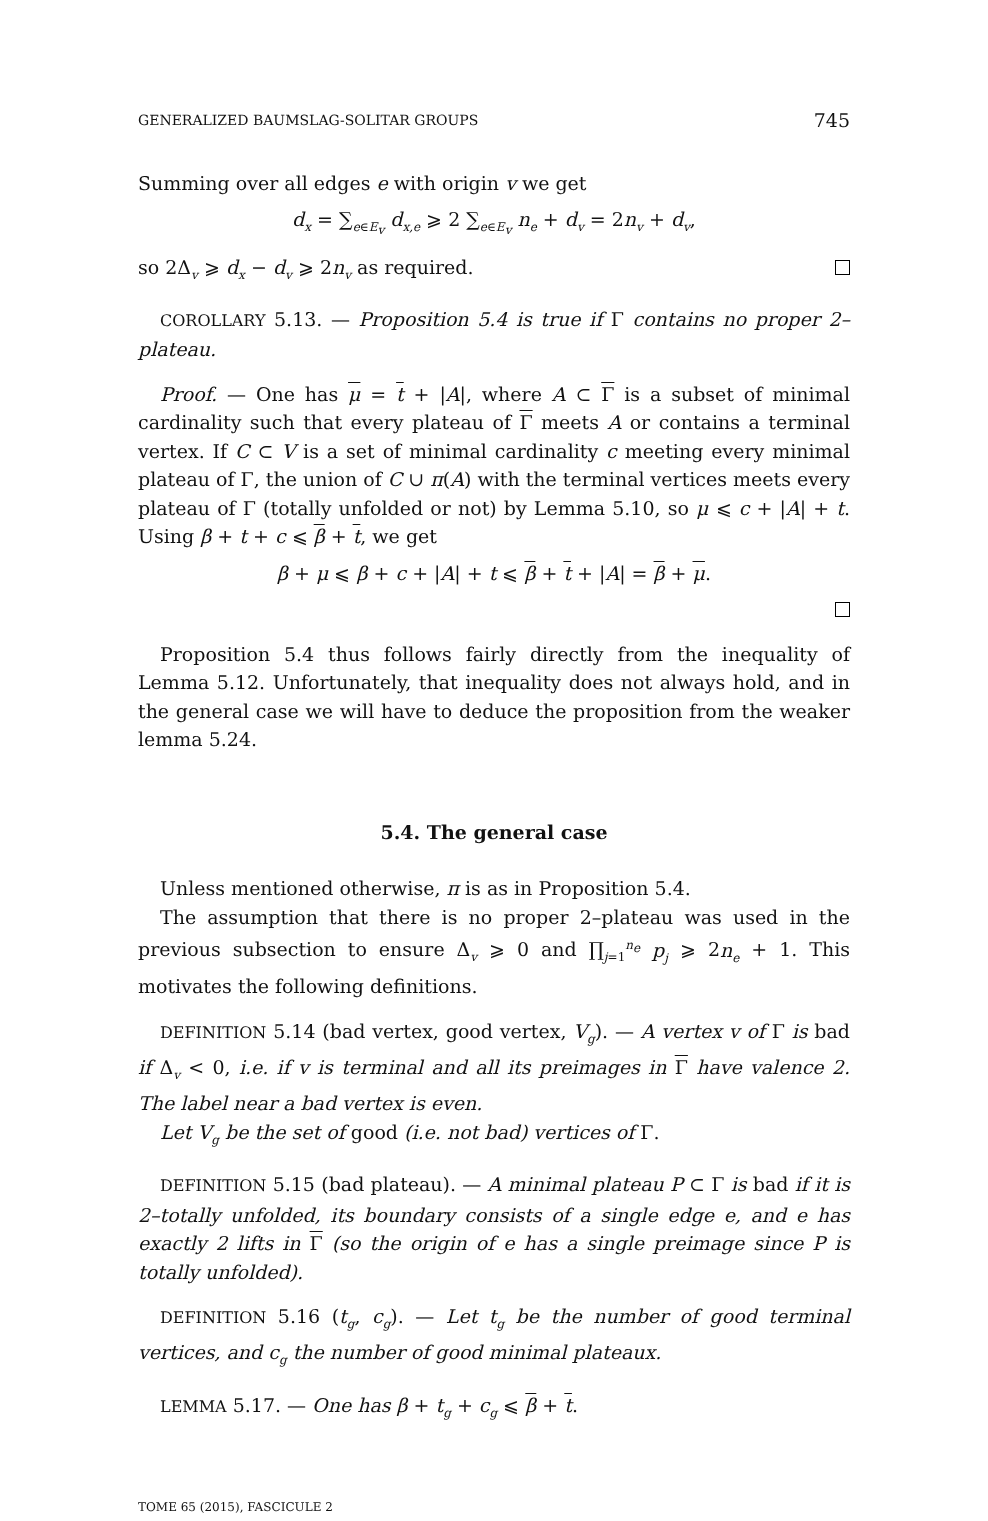GENERALIZED BAUMSLAG-SOLITAR GROUPS 745
Summing over all edges e with origin v we get
d<sub>x</sub> = ∑<sub>e∈E<sub>v</sub></sub> d<sub>x,e</sub> ⩾ 2 ∑<sub>e∈E<sub>v</sub></sub> n<sub>e</sub> + d<sub>v</sub> = 2n<sub>v</sub> + d<sub>v</sub>,
so 2Δ<sub>v</sub> ⩾ d<sub>x</sub> − d<sub>v</sub> ⩾ 2n<sub>v</sub> as required.
COROLLARY 5.13. — Proposition 5.4 is true if Γ contains no proper 2–plateau.
Proof. — One has μ = t + |A|, where A ⊂ Γ is a subset of minimal cardinality such that every plateau of Γ meets A or contains a terminal vertex. If C ⊂ V is a set of minimal cardinality c meeting every minimal plateau of Γ, the union of C ∪ π(A) with the terminal vertices meets every plateau of Γ (totally unfolded or not) by Lemma 5.10, so μ ⩽ c + |A| + t. Using β + t + c ⩽ β + t, we get
β + μ ⩽ β + c + |A| + t ⩽ β + t + |A| = β + μ.
Proposition 5.4 thus follows fairly directly from the inequality of Lemma 5.12. Unfortunately, that inequality does not always hold, and in the general case we will have to deduce the proposition from the weaker lemma 5.24.
5.4. The general case
Unless mentioned otherwise, π is as in Proposition 5.4.
The assumption that there is no proper 2–plateau was used in the previous subsection to ensure Δ<sub>v</sub> ⩾ 0 and ∏<sub>j=1</sub><sup>n<sub>e</sub></sup> p<sub>j</sub> ⩾ 2n<sub>e</sub> + 1. This motivates the following definitions.
DEFINITION 5.14 (bad vertex, good vertex, V<sub>g</sub>). — A vertex v of Γ is bad if Δ<sub>v</sub> < 0, i.e. if v is terminal and all its preimages in Γ have valence 2. The label near a bad vertex is even.
Let V<sub>g</sub> be the set of good (i.e. not bad) vertices of Γ.
DEFINITION 5.15 (bad plateau). — A minimal plateau P ⊂ Γ is bad if it is 2–totally unfolded, its boundary consists of a single edge e, and e has exactly 2 lifts in Γ (so the origin of e has a single preimage since P is totally unfolded).
DEFINITION 5.16 (t<sub>g</sub>, c<sub>g</sub>). — Let t<sub>g</sub> be the number of good terminal vertices, and c<sub>g</sub> the number of good minimal plateaux.
LEMMA 5.17. — One has β + t<sub>g</sub> + c<sub>g</sub> ⩽ β + t.
TOME 65 (2015), FASCICULE 2